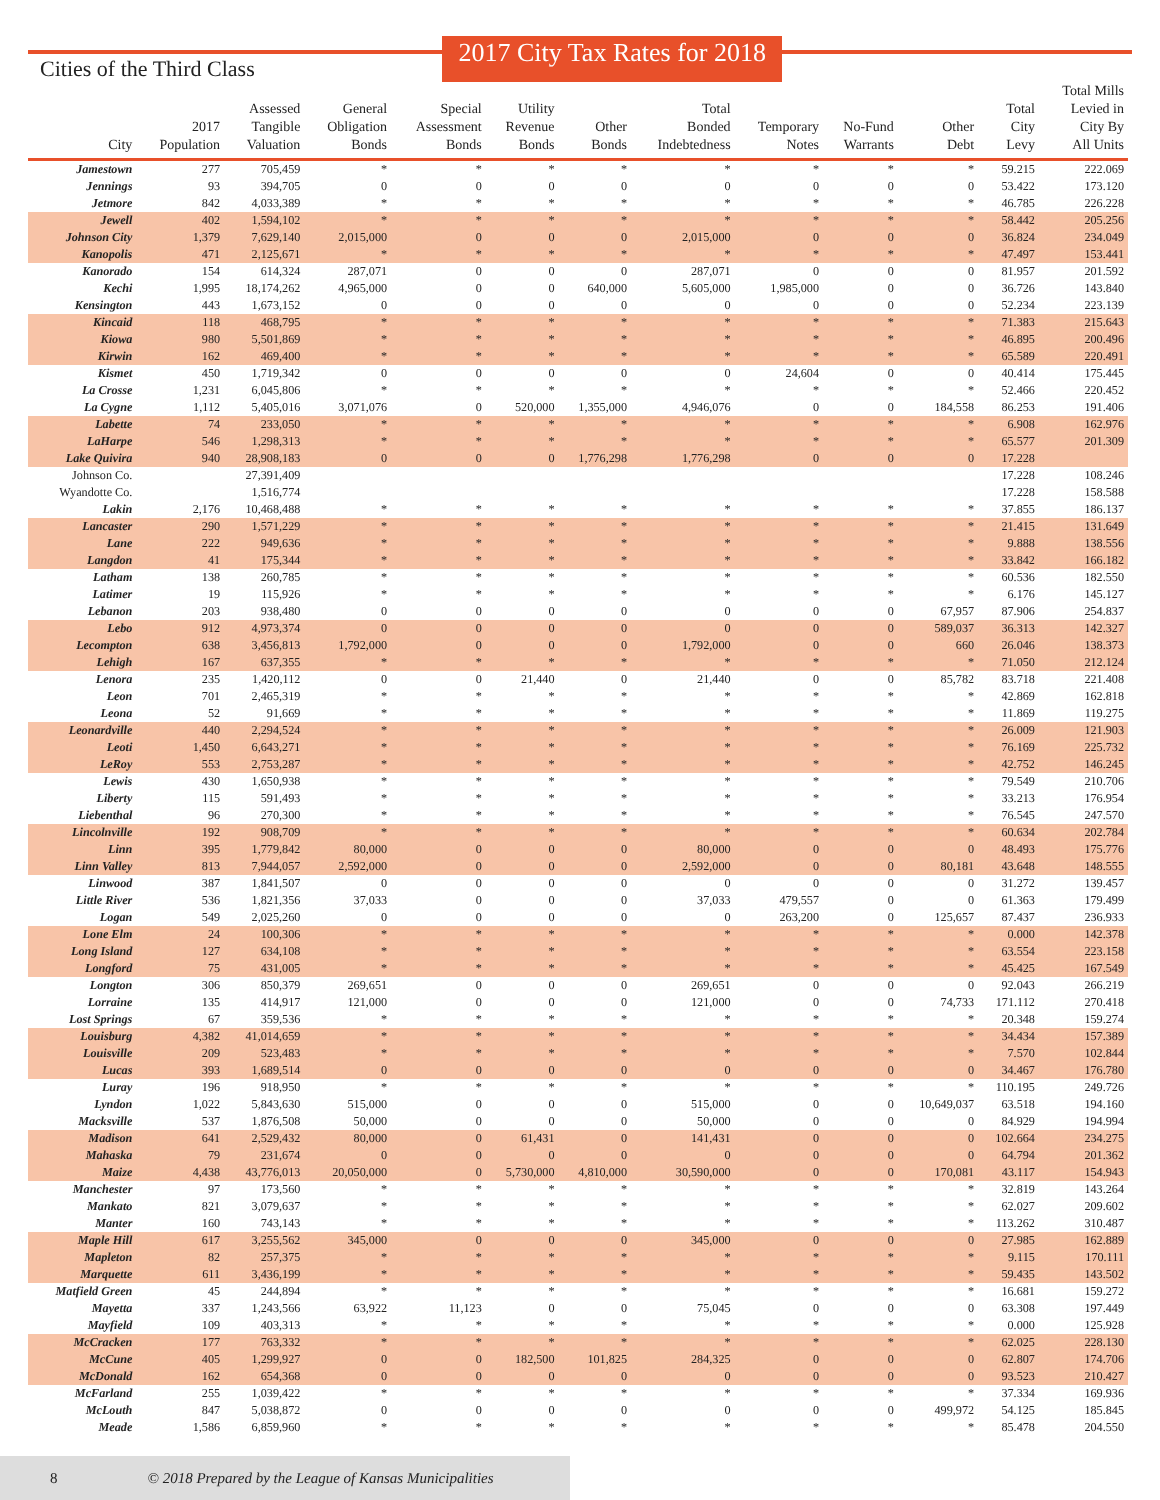Cities of the Third Class
2017 City Tax Rates for 2018
| City | 2017 Population | Assessed Tangible Valuation | General Obligation Bonds | Special Assessment Bonds | Utility Revenue Bonds | Other Bonds | Total Bonded Indebtedness | Temporary Notes | No-Fund Warrants | Other Debt | Total City Levy | Total Mills Levied in City By All Units |
| --- | --- | --- | --- | --- | --- | --- | --- | --- | --- | --- | --- | --- |
| Jamestown | 277 | 705,459 | * | * | * | * | * | * | * | * | 59.215 | 222.069 |
| Jennings | 93 | 394,705 | 0 | 0 | 0 | 0 | 0 | 0 | 0 | 0 | 53.422 | 173.120 |
| Jetmore | 842 | 4,033,389 | * | * | * | * | * | * | * | * | 46.785 | 226.228 |
| Jewell | 402 | 1,594,102 | * | * | * | * | * | * | * | * | 58.442 | 205.256 |
| Johnson City | 1,379 | 7,629,140 | 2,015,000 | 0 | 0 | 0 | 2,015,000 | 0 | 0 | 0 | 36.824 | 234.049 |
| Kanopolis | 471 | 2,125,671 | * | * | * | * | * | * | * | * | 47.497 | 153.441 |
| Kanorado | 154 | 614,324 | 287,071 | 0 | 0 | 0 | 287,071 | 0 | 0 | 0 | 81.957 | 201.592 |
| Kechi | 1,995 | 18,174,262 | 4,965,000 | 0 | 0 | 640,000 | 5,605,000 | 1,985,000 | 0 | 0 | 36.726 | 143.840 |
| Kensington | 443 | 1,673,152 | 0 | 0 | 0 | 0 | 0 | 0 | 0 | 0 | 52.234 | 223.139 |
| Kincaid | 118 | 468,795 | * | * | * | * | * | * | * | * | 71.383 | 215.643 |
| Kiowa | 980 | 5,501,869 | * | * | * | * | * | * | * | * | 46.895 | 200.496 |
| Kirwin | 162 | 469,400 | * | * | * | * | * | * | * | * | 65.589 | 220.491 |
| Kismet | 450 | 1,719,342 | 0 | 0 | 0 | 0 | 0 | 24,604 | 0 | 0 | 40.414 | 175.445 |
| La Crosse | 1,231 | 6,045,806 | * | * | * | * | * | * | * | * | 52.466 | 220.452 |
| La Cygne | 1,112 | 5,405,016 | 3,071,076 | 0 | 520,000 | 1,355,000 | 4,946,076 | 0 | 0 | 184,558 | 86.253 | 191.406 |
| Labette | 74 | 233,050 | * | * | * | * | * | * | * | * | 6.908 | 162.976 |
| LaHarpe | 546 | 1,298,313 | * | * | * | * | * | * | * | * | 65.577 | 201.309 |
| Lake Quivira | 940 | 28,908,183 | 0 | 0 | 0 | 1,776,298 | 1,776,298 | 0 | 0 | 0 | 17.228 | |
| Johnson Co. | | 27,391,409 | | | | | | | | | 17.228 | 108.246 |
| Wyandotte Co. | | 1,516,774 | | | | | | | | | 17.228 | 158.588 |
| Lakin | 2,176 | 10,468,488 | * | * | * | * | * | * | * | * | 37.855 | 186.137 |
| Lancaster | 290 | 1,571,229 | * | * | * | * | * | * | * | * | 21.415 | 131.649 |
| Lane | 222 | 949,636 | * | * | * | * | * | * | * | * | 9.888 | 138.556 |
| Langdon | 41 | 175,344 | * | * | * | * | * | * | * | * | 33.842 | 166.182 |
| Latham | 138 | 260,785 | * | * | * | * | * | * | * | * | 60.536 | 182.550 |
| Latimer | 19 | 115,926 | * | * | * | * | * | * | * | * | 6.176 | 145.127 |
| Lebanon | 203 | 938,480 | 0 | 0 | 0 | 0 | 0 | 0 | 0 | 67,957 | 87.906 | 254.837 |
| Lebo | 912 | 4,973,374 | 0 | 0 | 0 | 0 | 0 | 0 | 0 | 589,037 | 36.313 | 142.327 |
| Lecompton | 638 | 3,456,813 | 1,792,000 | 0 | 0 | 0 | 1,792,000 | 0 | 0 | 660 | 26.046 | 138.373 |
| Lehigh | 167 | 637,355 | * | * | * | * | * | * | * | * | 71.050 | 212.124 |
| Lenora | 235 | 1,420,112 | 0 | 0 | 21,440 | 0 | 21,440 | 0 | 0 | 85,782 | 83.718 | 221.408 |
| Leon | 701 | 2,465,319 | * | * | * | * | * | * | * | * | 42.869 | 162.818 |
| Leona | 52 | 91,669 | * | * | * | * | * | * | * | * | 11.869 | 119.275 |
| Leonardville | 440 | 2,294,524 | * | * | * | * | * | * | * | * | 26.009 | 121.903 |
| Leoti | 1,450 | 6,643,271 | * | * | * | * | * | * | * | * | 76.169 | 225.732 |
| LeRoy | 553 | 2,753,287 | * | * | * | * | * | * | * | * | 42.752 | 146.245 |
| Lewis | 430 | 1,650,938 | * | * | * | * | * | * | * | * | 79.549 | 210.706 |
| Liberty | 115 | 591,493 | * | * | * | * | * | * | * | * | 33.213 | 176.954 |
| Liebenthal | 96 | 270,300 | * | * | * | * | * | * | * | * | 76.545 | 247.570 |
| Lincolnville | 192 | 908,709 | * | * | * | * | * | * | * | * | 60.634 | 202.784 |
| Linn | 395 | 1,779,842 | 80,000 | 0 | 0 | 0 | 80,000 | 0 | 0 | 0 | 48.493 | 175.776 |
| Linn Valley | 813 | 7,944,057 | 2,592,000 | 0 | 0 | 0 | 2,592,000 | 0 | 0 | 80,181 | 43.648 | 148.555 |
| Linwood | 387 | 1,841,507 | 0 | 0 | 0 | 0 | 0 | 0 | 0 | 0 | 31.272 | 139.457 |
| Little River | 536 | 1,821,356 | 37,033 | 0 | 0 | 0 | 37,033 | 479,557 | 0 | 0 | 61.363 | 179.499 |
| Logan | 549 | 2,025,260 | 0 | 0 | 0 | 0 | 0 | 263,200 | 0 | 125,657 | 87.437 | 236.933 |
| Lone Elm | 24 | 100,306 | * | * | * | * | * | * | * | * | 0.000 | 142.378 |
| Long Island | 127 | 634,108 | * | * | * | * | * | * | * | * | 63.554 | 223.158 |
| Longford | 75 | 431,005 | * | * | * | * | * | * | * | * | 45.425 | 167.549 |
| Longton | 306 | 850,379 | 269,651 | 0 | 0 | 0 | 269,651 | 0 | 0 | 0 | 92.043 | 266.219 |
| Lorraine | 135 | 414,917 | 121,000 | 0 | 0 | 0 | 121,000 | 0 | 0 | 74,733 | 171.112 | 270.418 |
| Lost Springs | 67 | 359,536 | * | * | * | * | * | * | * | * | 20.348 | 159.274 |
| Louisburg | 4,382 | 41,014,659 | * | * | * | * | * | * | * | * | 34.434 | 157.389 |
| Louisville | 209 | 523,483 | * | * | * | * | * | * | * | * | 7.570 | 102.844 |
| Lucas | 393 | 1,689,514 | 0 | 0 | 0 | 0 | 0 | 0 | 0 | 0 | 34.467 | 176.780 |
| Luray | 196 | 918,950 | * | * | * | * | * | * | * | * | 110.195 | 249.726 |
| Lyndon | 1,022 | 5,843,630 | 515,000 | 0 | 0 | 0 | 515,000 | 0 | 0 | 10,649,037 | 63.518 | 194.160 |
| Macksville | 537 | 1,876,508 | 50,000 | 0 | 0 | 0 | 50,000 | 0 | 0 | 0 | 84.929 | 194.994 |
| Madison | 641 | 2,529,432 | 80,000 | 0 | 61,431 | 0 | 141,431 | 0 | 0 | 0 | 102.664 | 234.275 |
| Mahaska | 79 | 231,674 | 0 | 0 | 0 | 0 | 0 | 0 | 0 | 0 | 64.794 | 201.362 |
| Maize | 4,438 | 43,776,013 | 20,050,000 | 0 | 5,730,000 | 4,810,000 | 30,590,000 | 0 | 0 | 170,081 | 43.117 | 154.943 |
| Manchester | 97 | 173,560 | * | * | * | * | * | * | * | * | 32.819 | 143.264 |
| Mankato | 821 | 3,079,637 | * | * | * | * | * | * | * | * | 62.027 | 209.602 |
| Manter | 160 | 743,143 | * | * | * | * | * | * | * | * | 113.262 | 310.487 |
| Maple Hill | 617 | 3,255,562 | 345,000 | 0 | 0 | 0 | 345,000 | 0 | 0 | 0 | 27.985 | 162.889 |
| Mapleton | 82 | 257,375 | * | * | * | * | * | * | * | * | 9.115 | 170.111 |
| Marquette | 611 | 3,436,199 | * | * | * | * | * | * | * | * | 59.435 | 143.502 |
| Matfield Green | 45 | 244,894 | * | * | * | * | * | * | * | * | 16.681 | 159.272 |
| Mayetta | 337 | 1,243,566 | 63,922 | 11,123 | 0 | 0 | 75,045 | 0 | 0 | 0 | 63.308 | 197.449 |
| Mayfield | 109 | 403,313 | * | * | * | * | * | * | * | * | 0.000 | 125.928 |
| McCracken | 177 | 763,332 | * | * | * | * | * | * | * | * | 62.025 | 228.130 |
| McCune | 405 | 1,299,927 | 0 | 0 | 182,500 | 101,825 | 284,325 | 0 | 0 | 0 | 62.807 | 174.706 |
| McDonald | 162 | 654,368 | 0 | 0 | 0 | 0 | 0 | 0 | 0 | 0 | 93.523 | 210.427 |
| McFarland | 255 | 1,039,422 | * | * | * | * | * | * | * | * | 37.334 | 169.936 |
| McLouth | 847 | 5,038,872 | 0 | 0 | 0 | 0 | 0 | 0 | 0 | 499,972 | 54.125 | 185.845 |
| Meade | 1,586 | 6,859,960 | * | * | * | * | * | * | * | * | 85.478 | 204.550 |
8 © 2018 Prepared by the League of Kansas Municipalities